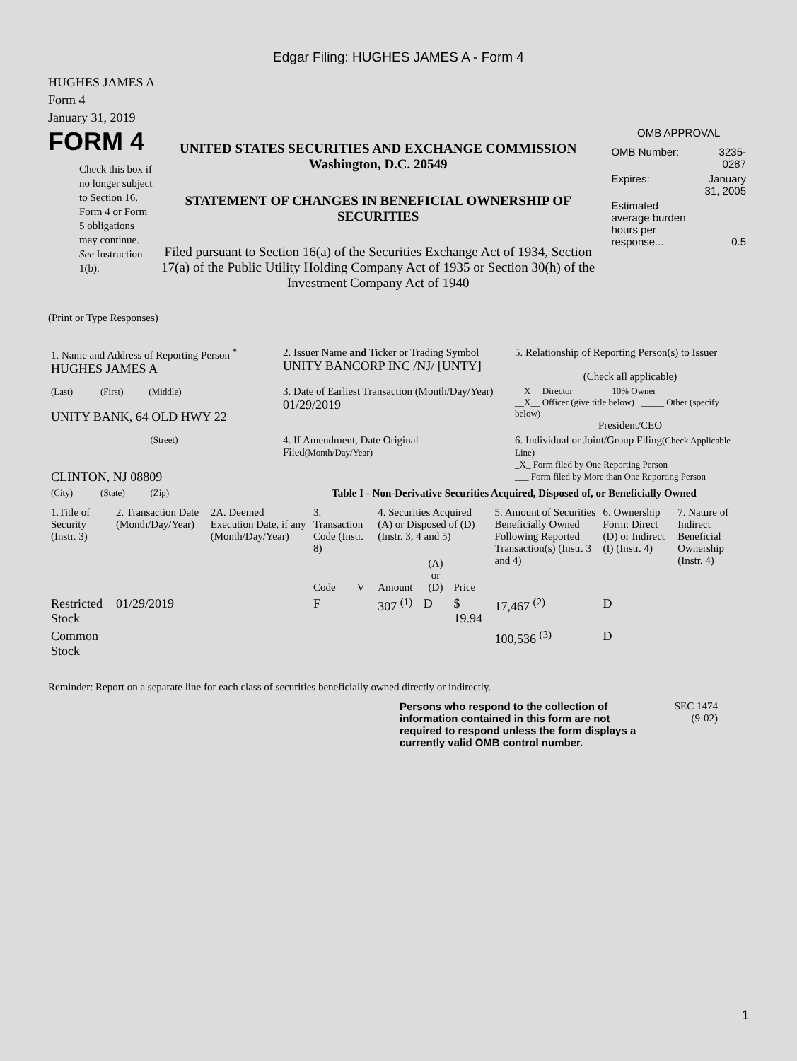Edgar Filing: HUGHES JAMES A - Form 4
HUGHES JAMES A
Form 4
January 31, 2019
FORM 4
Check this box if no longer subject to Section 16. Form 4 or Form 5 obligations may continue. See Instruction 1(b).
UNITED STATES SECURITIES AND EXCHANGE COMMISSION
Washington, D.C. 20549
STATEMENT OF CHANGES IN BENEFICIAL OWNERSHIP OF SECURITIES
Filed pursuant to Section 16(a) of the Securities Exchange Act of 1934, Section 17(a) of the Public Utility Holding Company Act of 1935 or Section 30(h) of the Investment Company Act of 1940
OMB APPROVAL
| OMB Number: | 3235-0287 |
| Expires: | January 31, 2005 |
| Estimated average burden hours per response... | 0.5 |
(Print or Type Responses)
| 1. Name and Address of Reporting Person <sup>*</sup> HUGHES JAMES A | 2. Issuer Name and Ticker or Trading Symbol UNITY BANCORP INC /NJ/ [UNTY] | 5. Relationship of Reporting Person(s) to Issuer (Check all applicable) |
| (Last) (First) (Middle) UNITY BANK, 64 OLD HWY 22 | 3. Date of Earliest Transaction (Month/Day/Year) 01/29/2019 | __X__ Director _____ 10% Owner __X__ Officer (give title below) _____ Other (specify below) President/CEO |
| (Street) CLINTON, NJ 08809 | 4. If Amendment, Date Original Filed (Month/Day/Year) | 6. Individual or Joint/Group Filing (Check Applicable Line) _X_ Form filed by One Reporting Person ___ Form filed by More than One Reporting Person |
| (City) (State) (Zip) | Table I - Non-Derivative Securities Acquired, Disposed of, or Beneficially Owned | |
| 1.Title of Security (Instr. 3) | 2. Transaction Date (Month/Day/Year) | 2A. Deemed Execution Date, if any (Month/Day/Year) | 3. Transaction Code (Instr. 8) | | 4. Securities Acquired (A) or Disposed of (D) (Instr. 3, 4 and 5) | | | 5. Amount of Securities Beneficially Owned Following Reported Transaction(s) (Instr. 3 and 4) | 6. Ownership Form: Direct (D) or Indirect (I) (Instr. 4) | 7. Nature of Indirect Beneficial Ownership (Instr. 4) |
| --- | --- | --- | --- | --- | --- | --- | --- | --- | --- | --- |
| | | | Code | V | Amount | (A) or (D) | Price | | | |
| Restricted Stock | 01/29/2019 | | F | | 307 <sup>(1)</sup> | D | $ 19.94 | 17,467 <sup>(2)</sup> | D | |
| Common Stock | | | | | | | | 100,536 <sup>(3)</sup> | D | |
Reminder: Report on a separate line for each class of securities beneficially owned directly or indirectly.
Persons who respond to the collection of information contained in this form are not required to respond unless the form displays a currently valid OMB control number.
SEC 1474
(9-02)
1